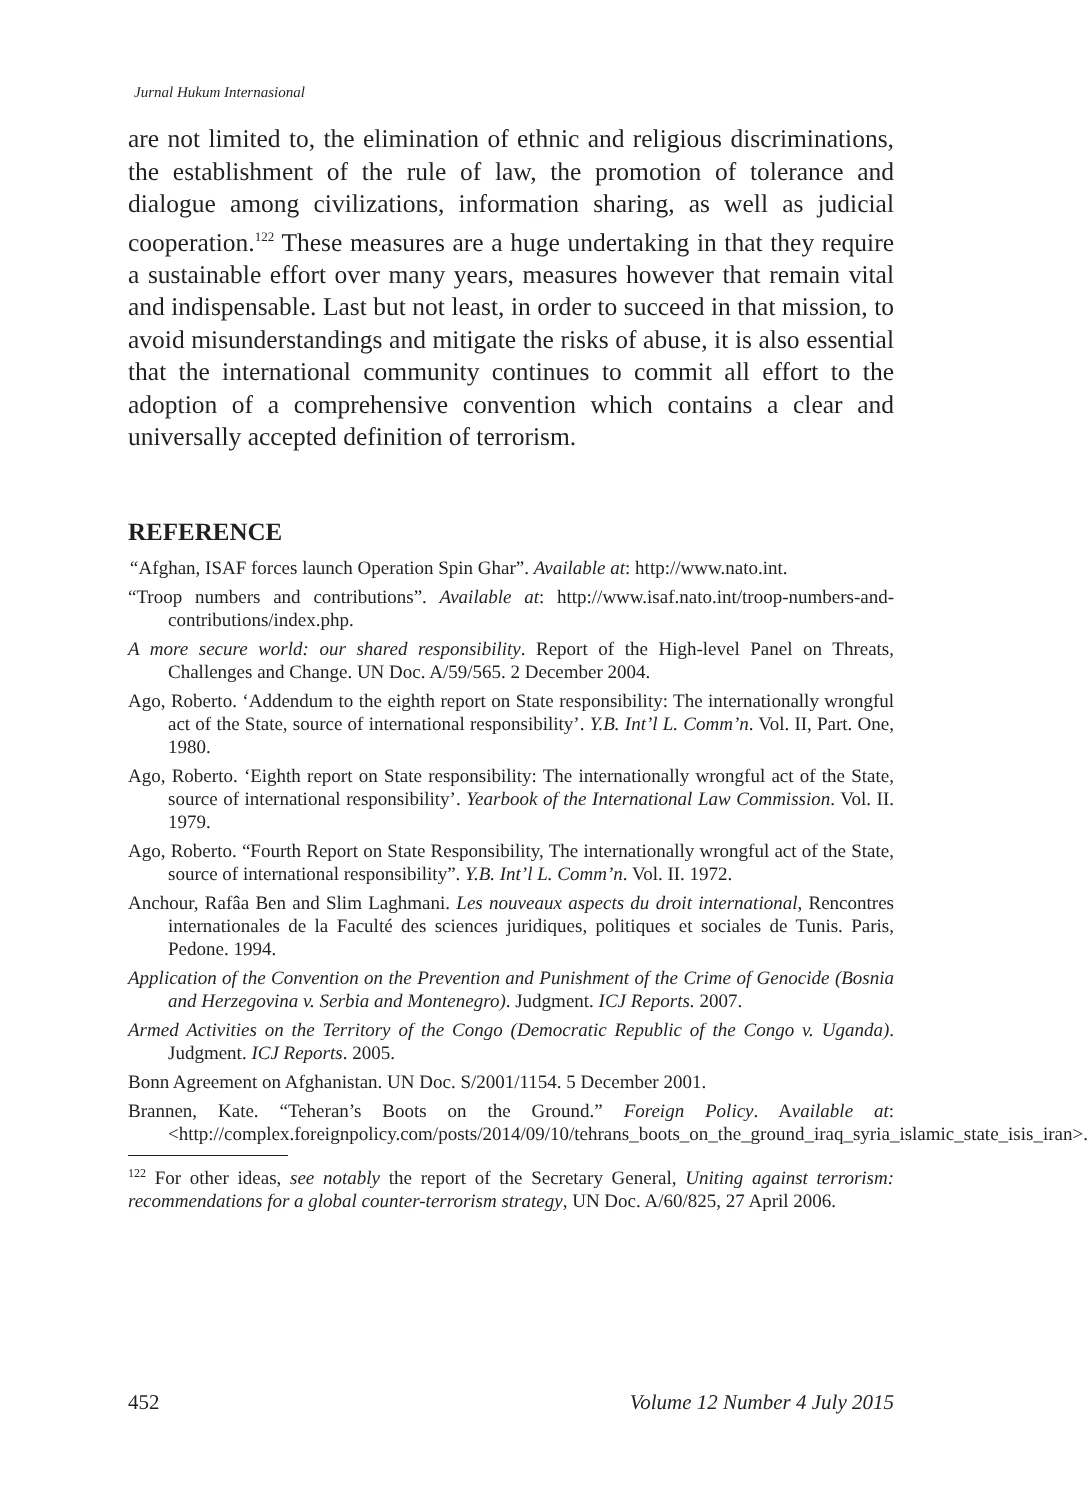Jurnal Hukum Internasional
are not limited to, the elimination of ethnic and religious discriminations, the establishment of the rule of law, the promotion of tolerance and dialogue among civilizations, information sharing, as well as judicial cooperation.<sup>122</sup> These measures are a huge undertaking in that they require a sustainable effort over many years, measures however that remain vital and indispensable. Last but not least, in order to succeed in that mission, to avoid misunderstandings and mitigate the risks of abuse, it is also essential that the international community continues to commit all effort to the adoption of a comprehensive convention which contains a clear and universally accepted definition of terrorism.
REFERENCE
“Afghan, ISAF forces launch Operation Spin Ghar”. Available at: http://www.nato.int.
“Troop numbers and contributions”. Available at: http://www.isaf.nato.int/troop-numbers-and- contributions/index.php.
A more secure world: our shared responsibility. Report of the High-level Panel on Threats, Challenges and Change. UN Doc. A/59/565. 2 December 2004.
Ago, Roberto. ‘Addendum to the eighth report on State responsibility: The internationally wrongful act of the State, source of international responsibility’. Y.B. Int’l L. Comm’n. Vol. II, Part. One, 1980.
Ago, Roberto. ‘Eighth report on State responsibility: The internationally wrongful act of the State, source of international responsibility’. Yearbook of the International Law Commission. Vol. II. 1979.
Ago, Roberto. “Fourth Report on State Responsibility, The internationally wrongful act of the State, source of international responsibility”. Y.B. Int’l L. Comm’n. Vol. II. 1972.
Anchour, Rafâa Ben and Slim Laghmani. Les nouveaux aspects du droit international, Rencontres internationales de la Faculté des sciences juridiques, politiques et sociales de Tunis. Paris, Pedone. 1994.
Application of the Convention on the Prevention and Punishment of the Crime of Genocide (Bosnia and Herzegovina v. Serbia and Montenegro). Judgment. ICJ Reports. 2007.
Armed Activities on the Territory of the Congo (Democratic Republic of the Congo v. Uganda). Judgment. ICJ Reports. 2005.
Bonn Agreement on Afghanistan. UN Doc. S/2001/1154. 5 December 2001.
Brannen, Kate. “Teheran’s Boots on the Ground.” Foreign Policy. Available at: <http://complex.foreignpolicy.com/posts/2014/09/10/tehrans_boots_on_the_ground_iraq_syria_islamic_state_isis_iran>.
<sup>122</sup> For other ideas, see notably the report of the Secretary General, Uniting against terrorism: recommendations for a global counter-terrorism strategy, UN Doc. A/60/825, 27 April 2006.
452 Volume 12 Number 4 July 2015